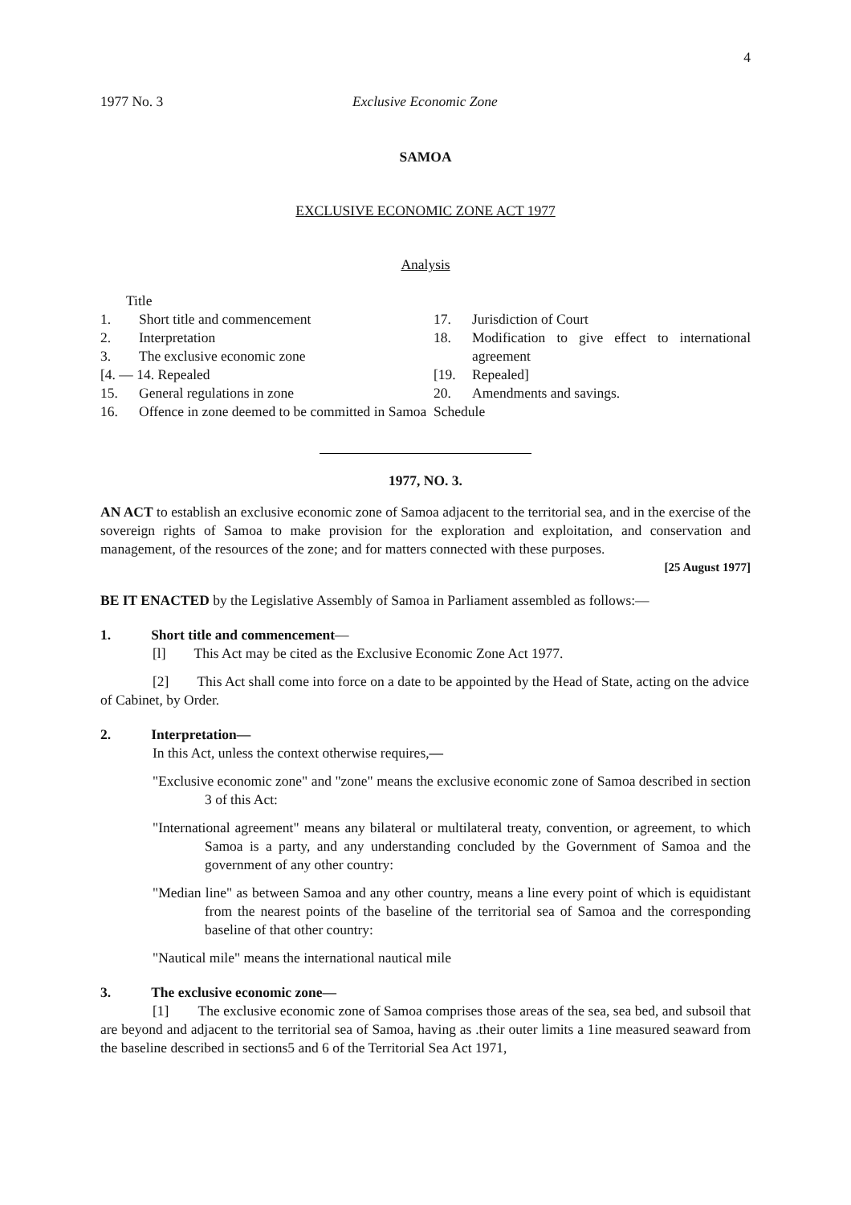4
1977 No. 3 Exclusive Economic Zone
SAMOA
EXCLUSIVE ECONOMIC ZONE ACT 1977
Analysis
Title
1. Short title and commencement
2. Interpretation
3. The exclusive economic zone
[4. — 14. Repealed
15. General regulations in zone
16. Offence in zone deemed to be committed in Samoa
17. Jurisdiction of Court
18. Modification to give effect to international agreement
[19. Repealed]
20. Amendments and savings.
Schedule
1977, NO. 3.
AN ACT to establish an exclusive economic zone of Samoa adjacent to the territorial sea, and in the exercise of the sovereign rights of Samoa to make provision for the exploration and exploitation, and conservation and management, of the resources of the zone; and for matters connected with these purposes.
[25 August 1977]
BE IT ENACTED by the Legislative Assembly of Samoa in Parliament assembled as follows:—
1. Short title and commencement—
[l] This Act may be cited as the Exclusive Economic Zone Act 1977.
[2] This Act shall come into force on a date to be appointed by the Head of State, acting on the advice of Cabinet, by Order.
2. Interpretation—
In this Act, unless the context otherwise requires,—
"Exclusive economic zone" and "zone" means the exclusive economic zone of Samoa described in section 3 of this Act:
"International agreement" means any bilateral or multilateral treaty, convention, or agreement, to which Samoa is a party, and any understanding concluded by the Government of Samoa and the government of any other country:
"Median line" as between Samoa and any other country, means a line every point of which is equidistant from the nearest points of the baseline of the territorial sea of Samoa and the corresponding baseline of that other country:
"Nautical mile" means the international nautical mile
3. The exclusive economic zone—
[1] The exclusive economic zone of Samoa comprises those areas of the sea, sea bed, and subsoil that are beyond and adjacent to the territorial sea of Samoa, having as .their outer limits a 1ine measured seaward from the baseline described in sections5 and 6 of the Territorial Sea Act 1971,